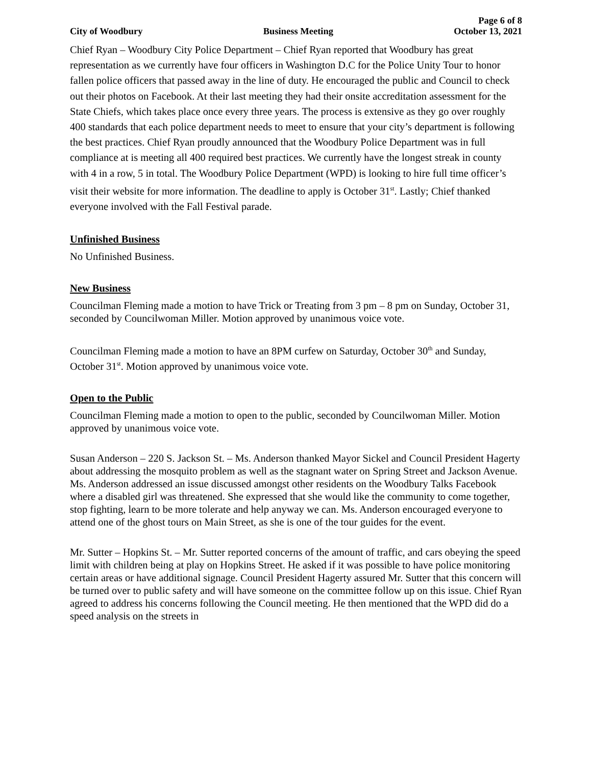City of Woodbury Business Meeting Page 6 of 8
October 13, 2021
Chief Ryan – Woodbury City Police Department – Chief Ryan reported that Woodbury has great representation as we currently have four officers in Washington D.C for the Police Unity Tour to honor fallen police officers that passed away in the line of duty. He encouraged the public and Council to check out their photos on Facebook. At their last meeting they had their onsite accreditation assessment for the State Chiefs, which takes place once every three years. The process is extensive as they go over roughly 400 standards that each police department needs to meet to ensure that your city’s department is following the best practices. Chief Ryan proudly announced that the Woodbury Police Department was in full compliance at is meeting all 400 required best practices. We currently have the longest streak in county with 4 in a row, 5 in total. The Woodbury Police Department (WPD) is looking to hire full time officer’s visit their website for more information. The deadline to apply is October 31<sup>st</sup>. Lastly; Chief thanked everyone involved with the Fall Festival parade.
Unfinished Business
No Unfinished Business.
New Business
Councilman Fleming made a motion to have Trick or Treating from 3 pm – 8 pm on Sunday, October 31, seconded by Councilwoman Miller. Motion approved by unanimous voice vote.
Councilman Fleming made a motion to have an 8PM curfew on Saturday, October 30<sup>th</sup> and Sunday, October 31<sup>st</sup>. Motion approved by unanimous voice vote.
Open to the Public
Councilman Fleming made a motion to open to the public, seconded by Councilwoman Miller. Motion approved by unanimous voice vote.
Susan Anderson – 220 S. Jackson St. – Ms. Anderson thanked Mayor Sickel and Council President Hagerty about addressing the mosquito problem as well as the stagnant water on Spring Street and Jackson Avenue. Ms. Anderson addressed an issue discussed amongst other residents on the Woodbury Talks Facebook where a disabled girl was threatened. She expressed that she would like the community to come together, stop fighting, learn to be more tolerate and help anyway we can. Ms. Anderson encouraged everyone to attend one of the ghost tours on Main Street, as she is one of the tour guides for the event.
Mr. Sutter – Hopkins St. – Mr. Sutter reported concerns of the amount of traffic, and cars obeying the speed limit with children being at play on Hopkins Street. He asked if it was possible to have police monitoring certain areas or have additional signage. Council President Hagerty assured Mr. Sutter that this concern will be turned over to public safety and will have someone on the committee follow up on this issue. Chief Ryan agreed to address his concerns following the Council meeting. He then mentioned that the WPD did do a speed analysis on the streets in